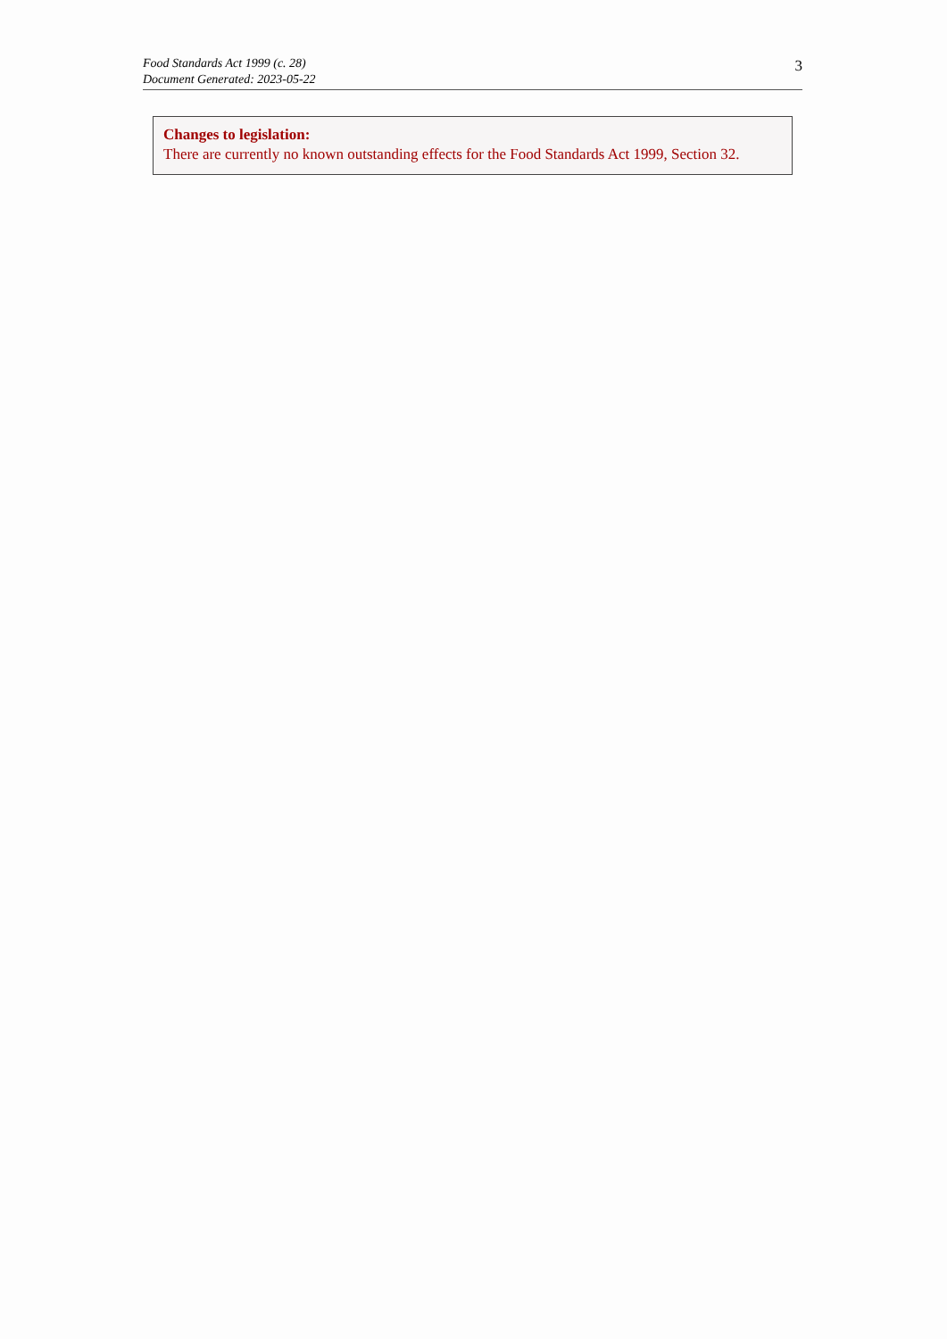Food Standards Act 1999 (c. 28)
Document Generated: 2023-05-22
3
Changes to legislation:
There are currently no known outstanding effects for the Food Standards Act 1999, Section 32.